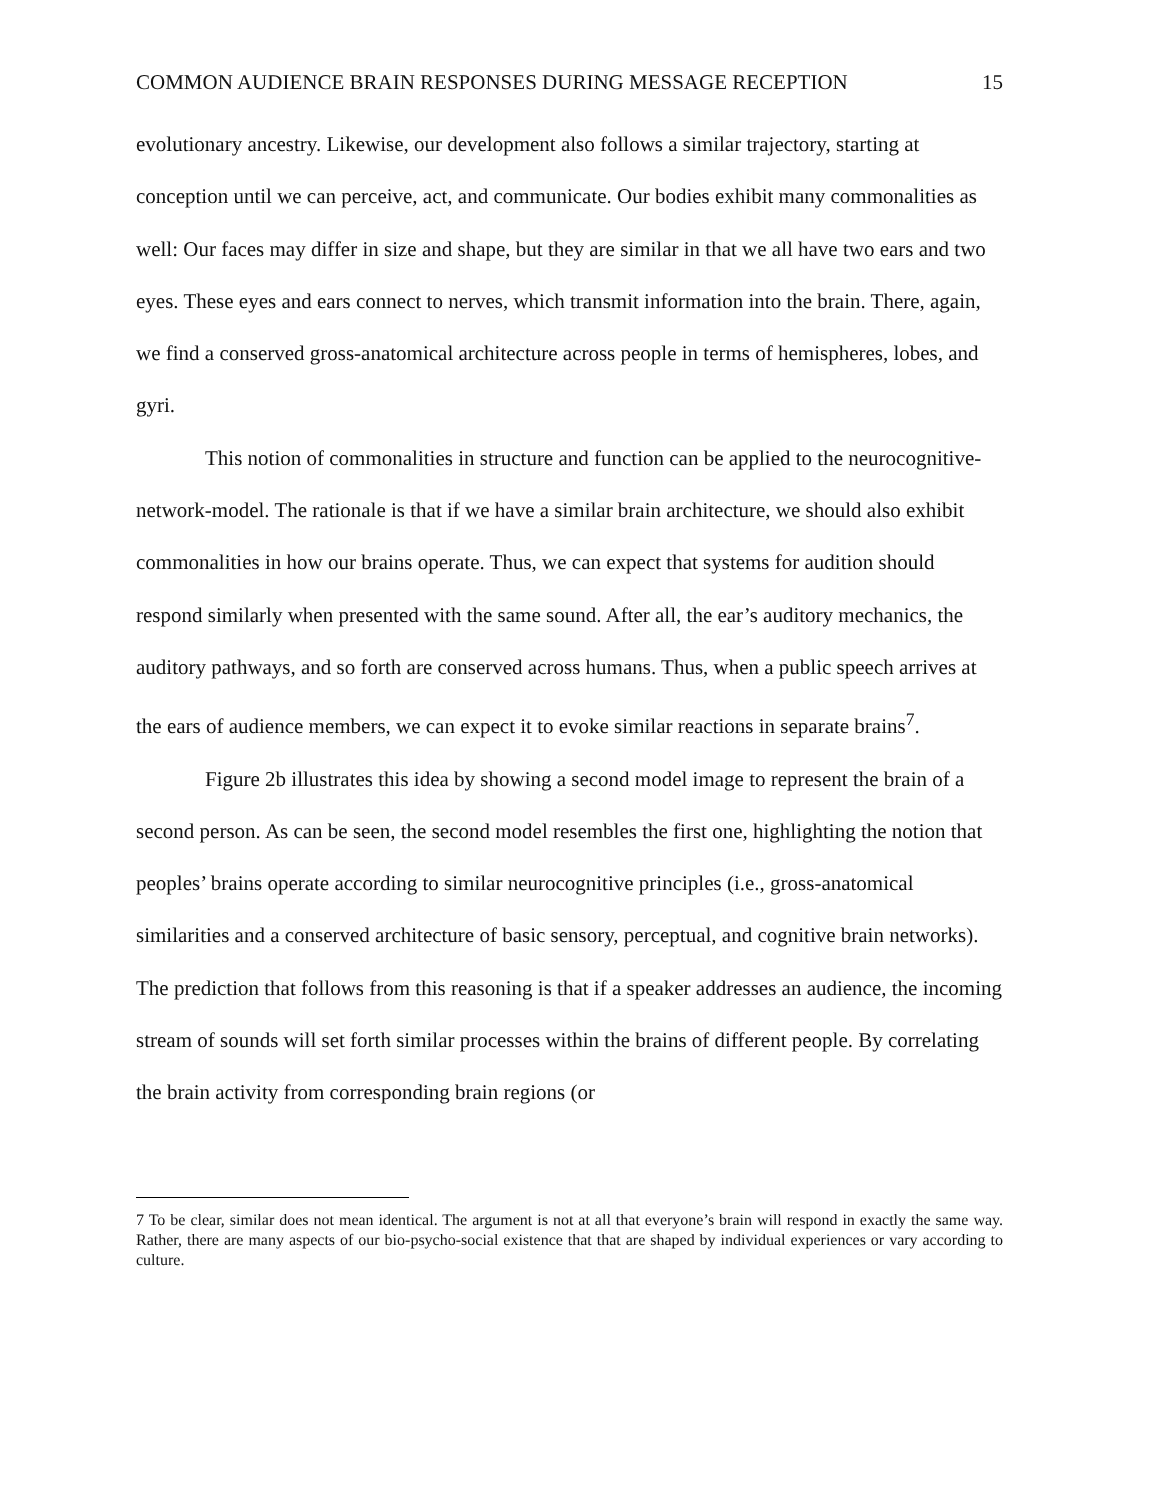COMMON AUDIENCE BRAIN RESPONSES DURING MESSAGE RECEPTION 15
evolutionary ancestry. Likewise, our development also follows a similar trajectory, starting at conception until we can perceive, act, and communicate. Our bodies exhibit many commonalities as well: Our faces may differ in size and shape, but they are similar in that we all have two ears and two eyes. These eyes and ears connect to nerves, which transmit information into the brain. There, again, we find a conserved gross-anatomical architecture across people in terms of hemispheres, lobes, and gyri.
This notion of commonalities in structure and function can be applied to the neurocognitive-network-model. The rationale is that if we have a similar brain architecture, we should also exhibit commonalities in how our brains operate. Thus, we can expect that systems for audition should respond similarly when presented with the same sound. After all, the ear’s auditory mechanics, the auditory pathways, and so forth are conserved across humans. Thus, when a public speech arrives at the ears of audience members, we can expect it to evoke similar reactions in separate brains<sup>7</sup>.
Figure 2b illustrates this idea by showing a second model image to represent the brain of a second person. As can be seen, the second model resembles the first one, highlighting the notion that peoples’ brains operate according to similar neurocognitive principles (i.e., gross-anatomical similarities and a conserved architecture of basic sensory, perceptual, and cognitive brain networks). The prediction that follows from this reasoning is that if a speaker addresses an audience, the incoming stream of sounds will set forth similar processes within the brains of different people. By correlating the brain activity from corresponding brain regions (or
7 To be clear, similar does not mean identical. The argument is not at all that everyone’s brain will respond in exactly the same way. Rather, there are many aspects of our bio-psycho-social existence that that are shaped by individual experiences or vary according to culture.